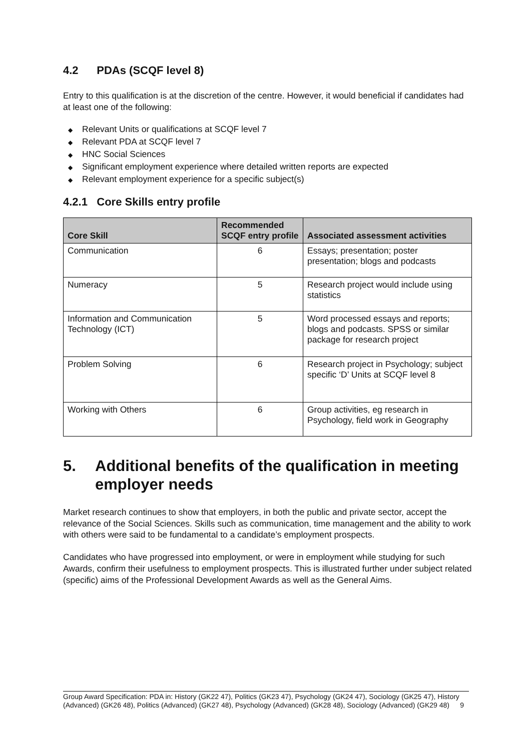4.2 PDAs (SCQF level 8)
Entry to this qualification is at the discretion of the centre. However, it would beneficial if candidates had at least one of the following:
◆ Relevant Units or qualifications at SCQF level 7
◆ Relevant PDA at SCQF level 7
◆ HNC Social Sciences
◆ Significant employment experience where detailed written reports are expected
◆ Relevant employment experience for a specific subject(s)
4.2.1 Core Skills entry profile
| Core Skill | Recommended SCQF entry profile | Associated assessment activities |
| --- | --- | --- |
| Communication | 6 | Essays; presentation; poster presentation; blogs and podcasts |
| Numeracy | 5 | Research project would include using statistics |
| Information and Communication Technology (ICT) | 5 | Word processed essays and reports; blogs and podcasts. SPSS or similar package for research project |
| Problem Solving | 6 | Research project in Psychology; subject specific ‘D’ Units at SCQF level 8 |
| Working with Others | 6 | Group activities, eg research in Psychology, field work in Geography |
5. Additional benefits of the qualification in meeting employer needs
Market research continues to show that employers, in both the public and private sector, accept the relevance of the Social Sciences. Skills such as communication, time management and the ability to work with others were said to be fundamental to a candidate’s employment prospects.
Candidates who have progressed into employment, or were in employment while studying for such Awards, confirm their usefulness to employment prospects. This is illustrated further under subject related (specific) aims of the Professional Development Awards as well as the General Aims.
Group Award Specification: PDA in: History (GK22 47), Politics (GK23 47), Psychology (GK24 47), Sociology (GK25 47), History (Advanced) (GK26 48), Politics (Advanced) (GK27 48), Psychology (Advanced) (GK28 48), Sociology (Advanced) (GK29 48) 9